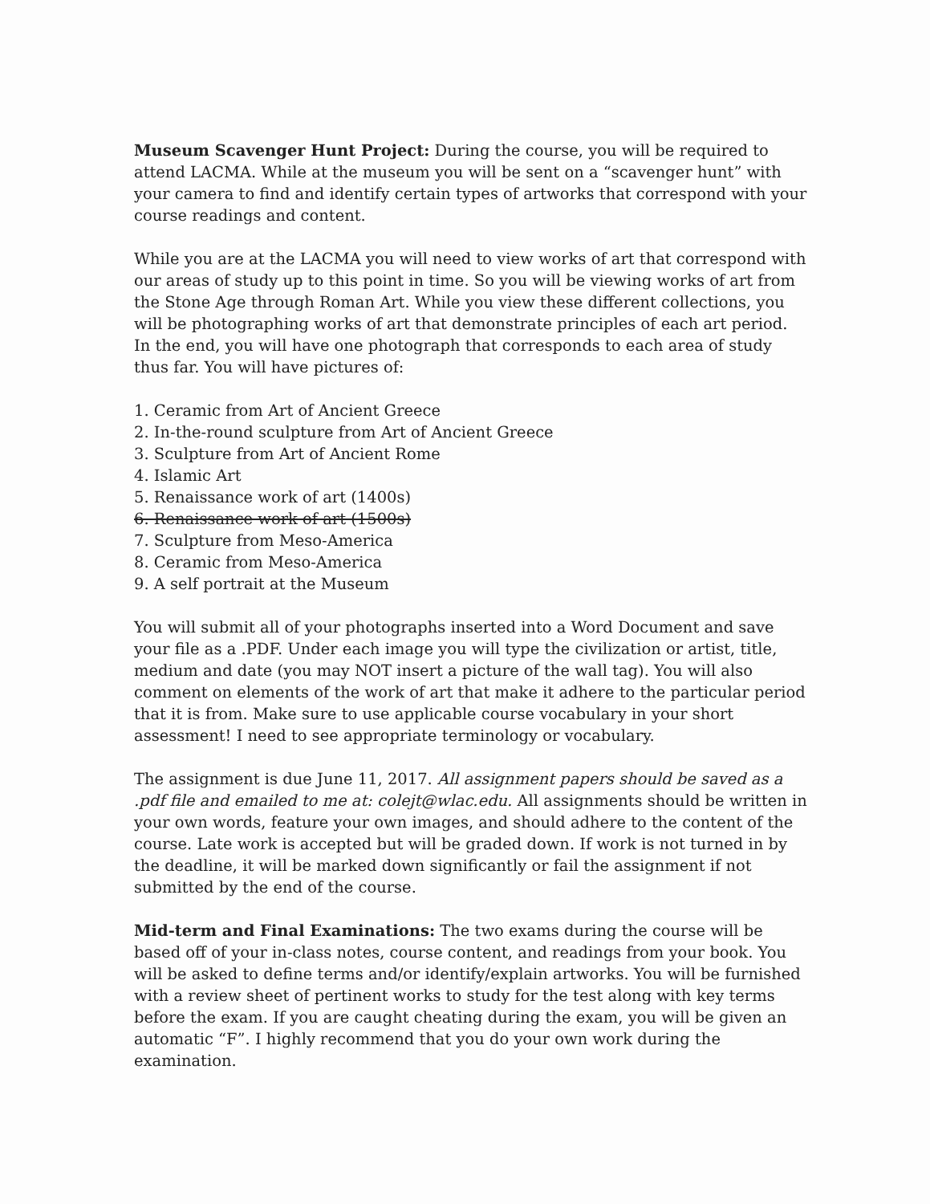Museum Scavenger Hunt Project: During the course, you will be required to attend LACMA. While at the museum you will be sent on a “scavenger hunt” with your camera to find and identify certain types of artworks that correspond with your course readings and content.
While you are at the LACMA you will need to view works of art that correspond with our areas of study up to this point in time. So you will be viewing works of art from the Stone Age through Roman Art. While you view these different collections, you will be photographing works of art that demonstrate principles of each art period. In the end, you will have one photograph that corresponds to each area of study thus far. You will have pictures of:
1. Ceramic from Art of Ancient Greece
2. In-the-round sculpture from Art of Ancient Greece
3. Sculpture from Art of Ancient Rome
4. Islamic Art
5. Renaissance work of art (1400s)
6. Renaissance work of art (1500s)
7. Sculpture from Meso-America
8. Ceramic from Meso-America
9. A self portrait at the Museum
You will submit all of your photographs inserted into a Word Document and save your file as a .PDF. Under each image you will type the civilization or artist, title, medium and date (you may NOT insert a picture of the wall tag). You will also comment on elements of the work of art that make it adhere to the particular period that it is from. Make sure to use applicable course vocabulary in your short assessment! I need to see appropriate terminology or vocabulary.
The assignment is due June 11, 2017. All assignment papers should be saved as a .pdf file and emailed to me at: colejt@wlac.edu. All assignments should be written in your own words, feature your own images, and should adhere to the content of the course. Late work is accepted but will be graded down. If work is not turned in by the deadline, it will be marked down significantly or fail the assignment if not submitted by the end of the course.
Mid-term and Final Examinations: The two exams during the course will be based off of your in-class notes, course content, and readings from your book. You will be asked to define terms and/or identify/explain artworks. You will be furnished with a review sheet of pertinent works to study for the test along with key terms before the exam. If you are caught cheating during the exam, you will be given an automatic “F”. I highly recommend that you do your own work during the examination.